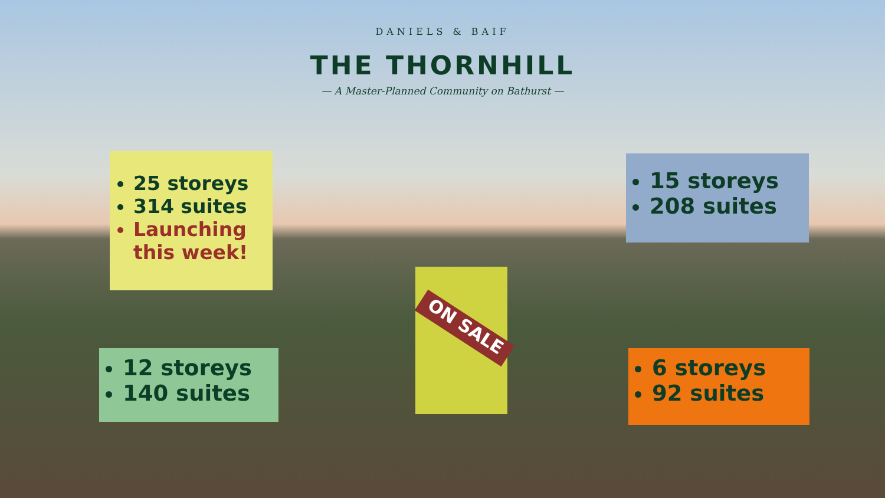DANIELS & BAIF
THE THORNHILL
— A Master-Planned Community on Bathurst —
25 storeys
314 suites
Launching this week!
15 storeys
208 suites
ON SALE
12 storeys
140 suites
6 storeys
92 suites